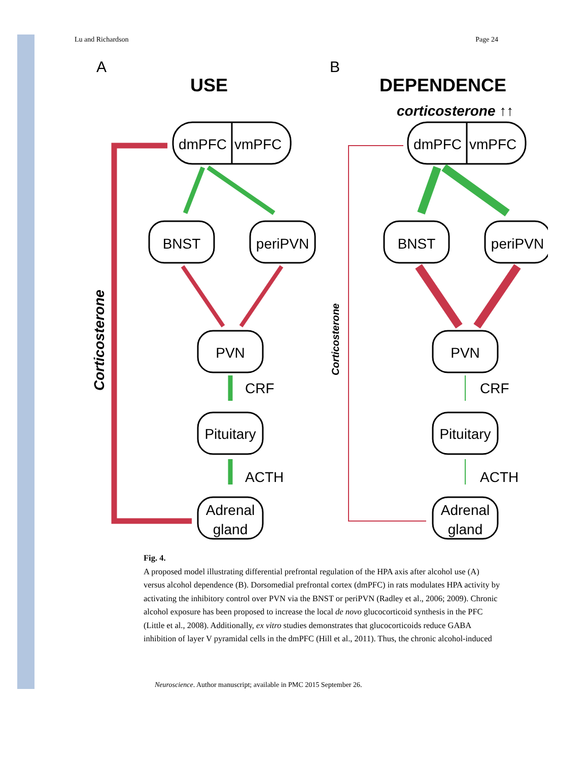Lu and Richardson Page 24
A
B
USE
DEPENDENCE
corticosterone ↑↑
dmPFC
vmPFC
BNST
periPVN
PVN
CRF
Pituitary
ACTH
Adrenal
gland
dmPFC
vmPFC
BNST
periPVN
PVN
CRF
Pituitary
ACTH
Adrenal
gland
Corticosterone
Corticosterone
Fig. 4.
A proposed model illustrating differential prefrontal regulation of the HPA axis after alcohol use (A) versus alcohol dependence (B). Dorsomedial prefrontal cortex (dmPFC) in rats modulates HPA activity by activating the inhibitory control over PVN via the BNST or periPVN (Radley et al., 2006; 2009). Chronic alcohol exposure has been proposed to increase the local de novo glucocorticoid synthesis in the PFC (Little et al., 2008). Additionally, ex vitro studies demonstrates that glucocorticoids reduce GABA inhibition of layer V pyramidal cells in the dmPFC (Hill et al., 2011). Thus, the chronic alcohol-induced
Neuroscience. Author manuscript; available in PMC 2015 September 26.